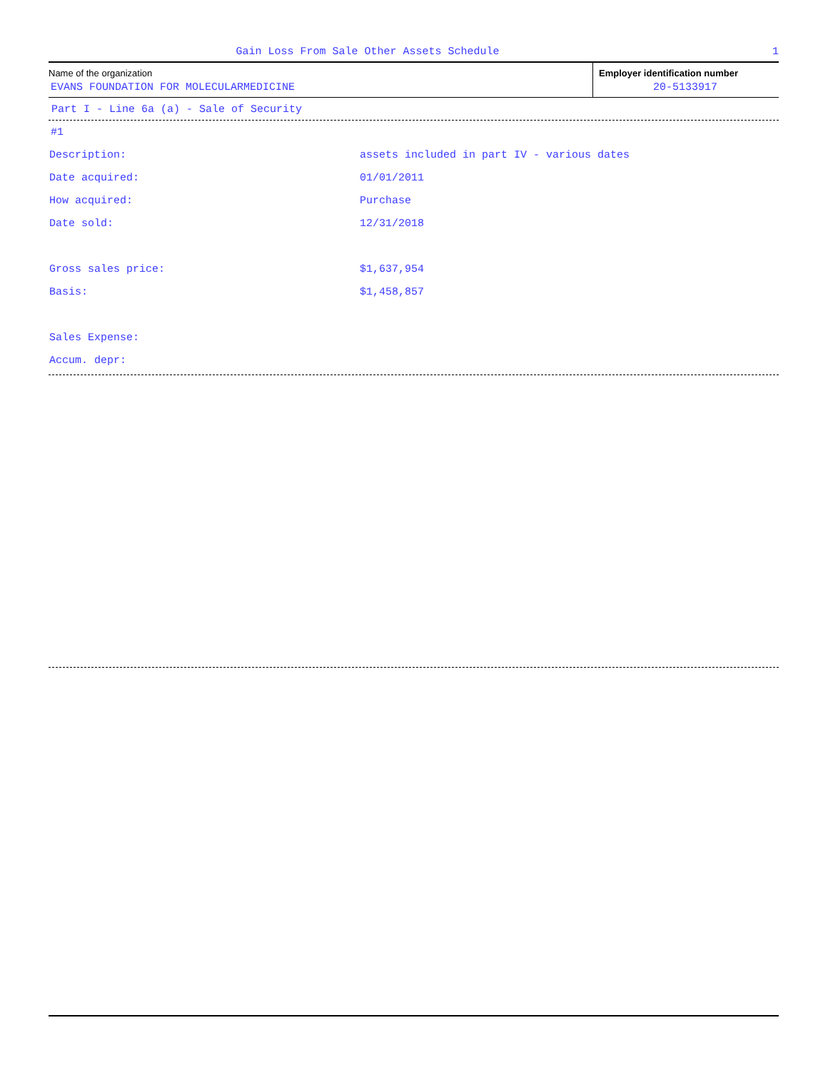Gain Loss From Sale Other Assets Schedule 1
Name of the organization
EVANS FOUNDATION FOR MOLECULARMEDICINE
Employer identification number
20-5133917
Part I - Line 6a (a) - Sale of Security
| #1 | |
| Description: | assets included in part IV - various dates |
| Date acquired: | 01/01/2011 |
| How acquired: | Purchase |
| Date sold: | 12/31/2018 |
| Gross sales price: | $1,637,954 |
| Basis: | $1,458,857 |
| Sales Expense: | |
| Accum. depr: | |